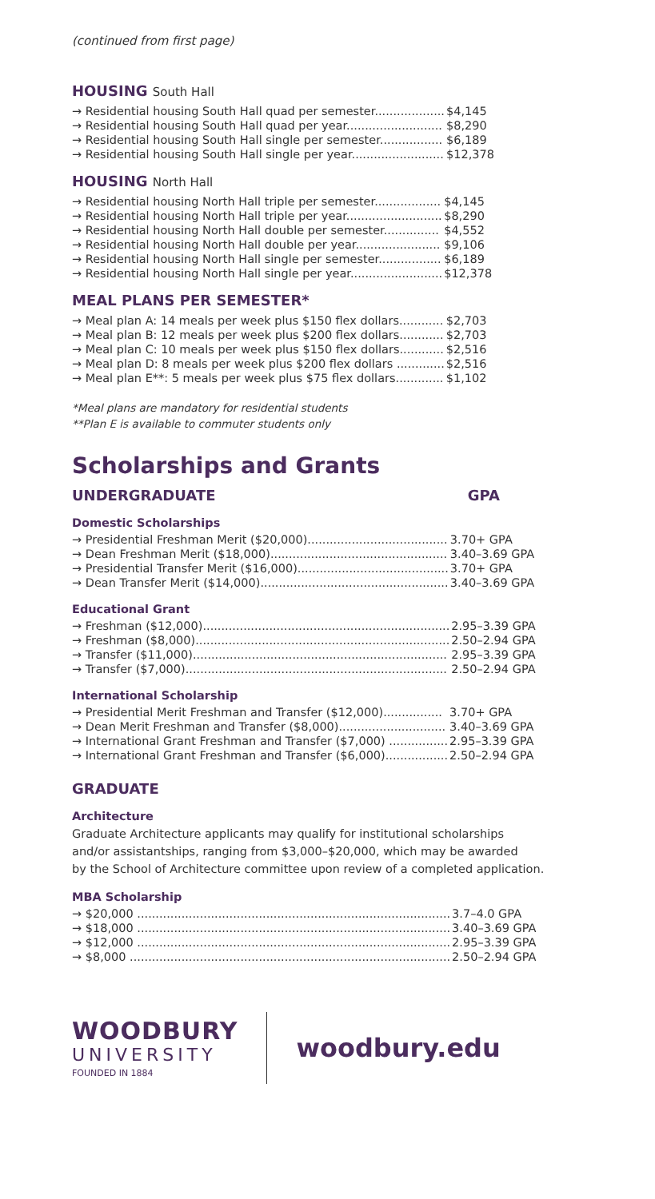(continued from first page)
HOUSING South Hall
| → Residential housing South Hall quad per semester................... | $4,145 |
| → Residential housing South Hall quad per year.......................... | $8,290 |
| → Residential housing South Hall single per semester................. | $6,189 |
| → Residential housing South Hall single per year......................... | $12,378 |
HOUSING North Hall
| → Residential housing North Hall triple per semester.................. | $4,145 |
| → Residential housing North Hall triple per year.......................... | $8,290 |
| → Residential housing North Hall double per semester............... | $4,552 |
| → Residential housing North Hall double per year....................... | $9,106 |
| → Residential housing North Hall single per semester................. | $6,189 |
| → Residential housing North Hall single per year......................... | $12,378 |
MEAL PLANS PER SEMESTER*
| → Meal plan A: 14 meals per week plus $150 flex dollars............ | $2,703 |
| → Meal plan B: 12 meals per week plus $200 flex dollars............ | $2,703 |
| → Meal plan C: 10 meals per week plus $150 flex dollars............ | $2,516 |
| → Meal plan D: 8 meals per week plus $200 flex dollars ............. | $2,516 |
| → Meal plan E**: 5 meals per week plus $75 flex dollars............. | $1,102 |
*Meal plans are mandatory for residential students
**Plan E is available to commuter students only
Scholarships and Grants
UNDERGRADUATE GPA
Domestic Scholarships
| → Presidential Freshman Merit ($20,000)...................................... | 3.70+ GPA |
| → Dean Freshman Merit ($18,000)................................................ | 3.40–3.69 GPA |
| → Presidential Transfer Merit ($16,000)......................................... | 3.70+ GPA |
| → Dean Transfer Merit ($14,000)................................................... | 3.40–3.69 GPA |
Educational Grant
| → Freshman ($12,000)................................................................... | 2.95–3.39 GPA |
| → Freshman ($8,000)..................................................................... | 2.50–2.94 GPA |
| → Transfer ($11,000)..................................................................... | 2.95–3.39 GPA |
| → Transfer ($7,000)....................................................................... | 2.50–2.94 GPA |
International Scholarship
| → Presidential Merit Freshman and Transfer ($12,000)................ | 3.70+ GPA |
| → Dean Merit Freshman and Transfer ($8,000)............................. | 3.40–3.69 GPA |
| → International Grant Freshman and Transfer ($7,000) ................ | 2.95–3.39 GPA |
| → International Grant Freshman and Transfer ($6,000)................. | 2.50–2.94 GPA |
GRADUATE
Architecture
Graduate Architecture applicants may qualify for institutional scholarships
and/or assistantships, ranging from $3,000–$20,000, which may be awarded
by the School of Architecture committee upon review of a completed application.
MBA Scholarship
| → $20,000 ..................................................................................... | 3.7–4.0 GPA |
| → $18,000 ..................................................................................... | 3.40–3.69 GPA |
| → $12,000 ..................................................................................... | 2.95–3.39 GPA |
| → $8,000 ....................................................................................... | 2.50–2.94 GPA |
WOODBURY
UNIVERSITY
FOUNDED IN 1884
woodbury.edu